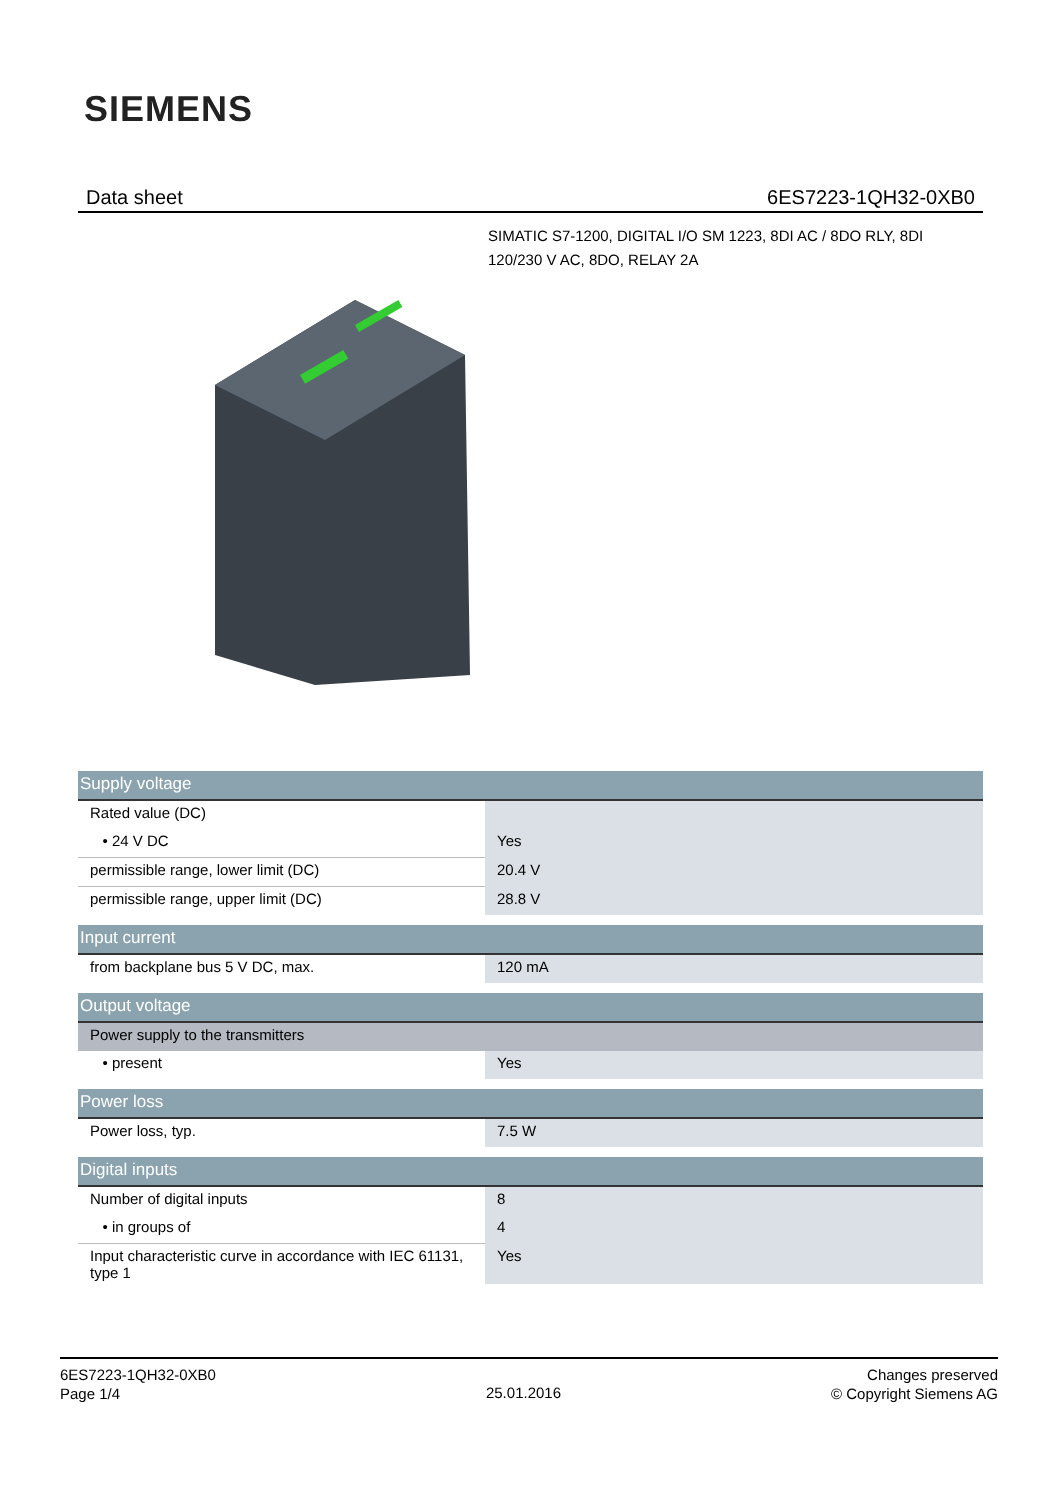SIEMENS
Data sheet 6ES7223-1QH32-0XB0
SIMATIC S7-1200, DIGITAL I/O SM 1223, 8DI AC / 8DO RLY, 8DI 120/230 V AC, 8DO, RELAY 2A
| Supply voltage | |
| Rated value (DC) | |
| • 24 V DC | Yes |
| permissible range, lower limit (DC) | 20.4 V |
| permissible range, upper limit (DC) | 28.8 V |
| Input current | |
| from backplane bus 5 V DC, max. | 120 mA |
| Output voltage | |
| Power supply to the transmitters | |
| • present | Yes |
| Power loss | |
| Power loss, typ. | 7.5 W |
| Digital inputs | |
| Number of digital inputs | 8 |
| • in groups of | 4 |
| Input characteristic curve in accordance with IEC 61131, type 1 | Yes |
6ES7223-1QH32-0XB0
Page 1/4
25.01.2016
Changes preserved
© Copyright Siemens AG